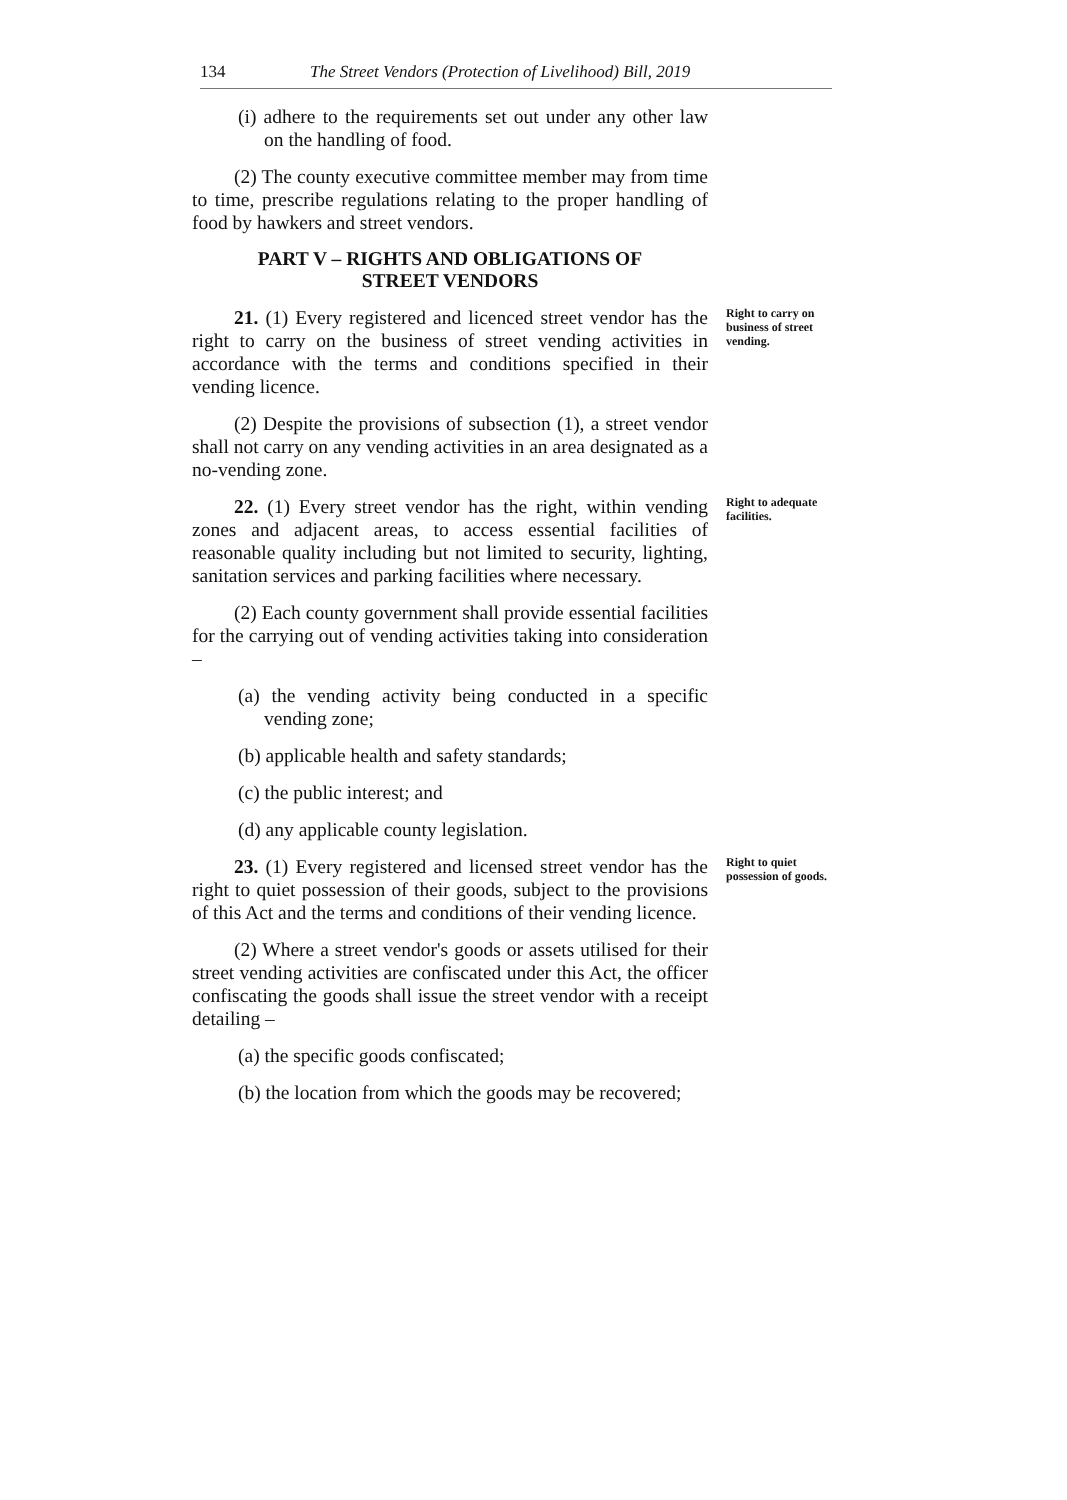134 The Street Vendors (Protection of Livelihood) Bill, 2019
(i) adhere to the requirements set out under any other law on the handling of food.
(2) The county executive committee member may from time to time, prescribe regulations relating to the proper handling of food by hawkers and street vendors.
PART V – RIGHTS AND OBLIGATIONS OF
STREET VENDORS
21. (1) Every registered and licenced street vendor has the right to carry on the business of street vending activities in accordance with the terms and conditions specified in their vending licence.
(2) Despite the provisions of subsection (1), a street vendor shall not carry on any vending activities in an area designated as a no-vending zone.
Right to carry on business of street vending.
22. (1) Every street vendor has the right, within vending zones and adjacent areas, to access essential facilities of reasonable quality including but not limited to security, lighting, sanitation services and parking facilities where necessary.
(2) Each county government shall provide essential facilities for the carrying out of vending activities taking into consideration –
(a) the vending activity being conducted in a specific vending zone;
(b) applicable health and safety standards;
(c) the public interest; and
(d) any applicable county legislation.
Right to adequate facilities.
23. (1) Every registered and licensed street vendor has the right to quiet possession of their goods, subject to the provisions of this Act and the terms and conditions of their vending licence.
(2) Where a street vendor's goods or assets utilised for their street vending activities are confiscated under this Act, the officer confiscating the goods shall issue the street vendor with a receipt detailing –
(a) the specific goods confiscated;
(b) the location from which the goods may be recovered;
Right to quiet possession of goods.